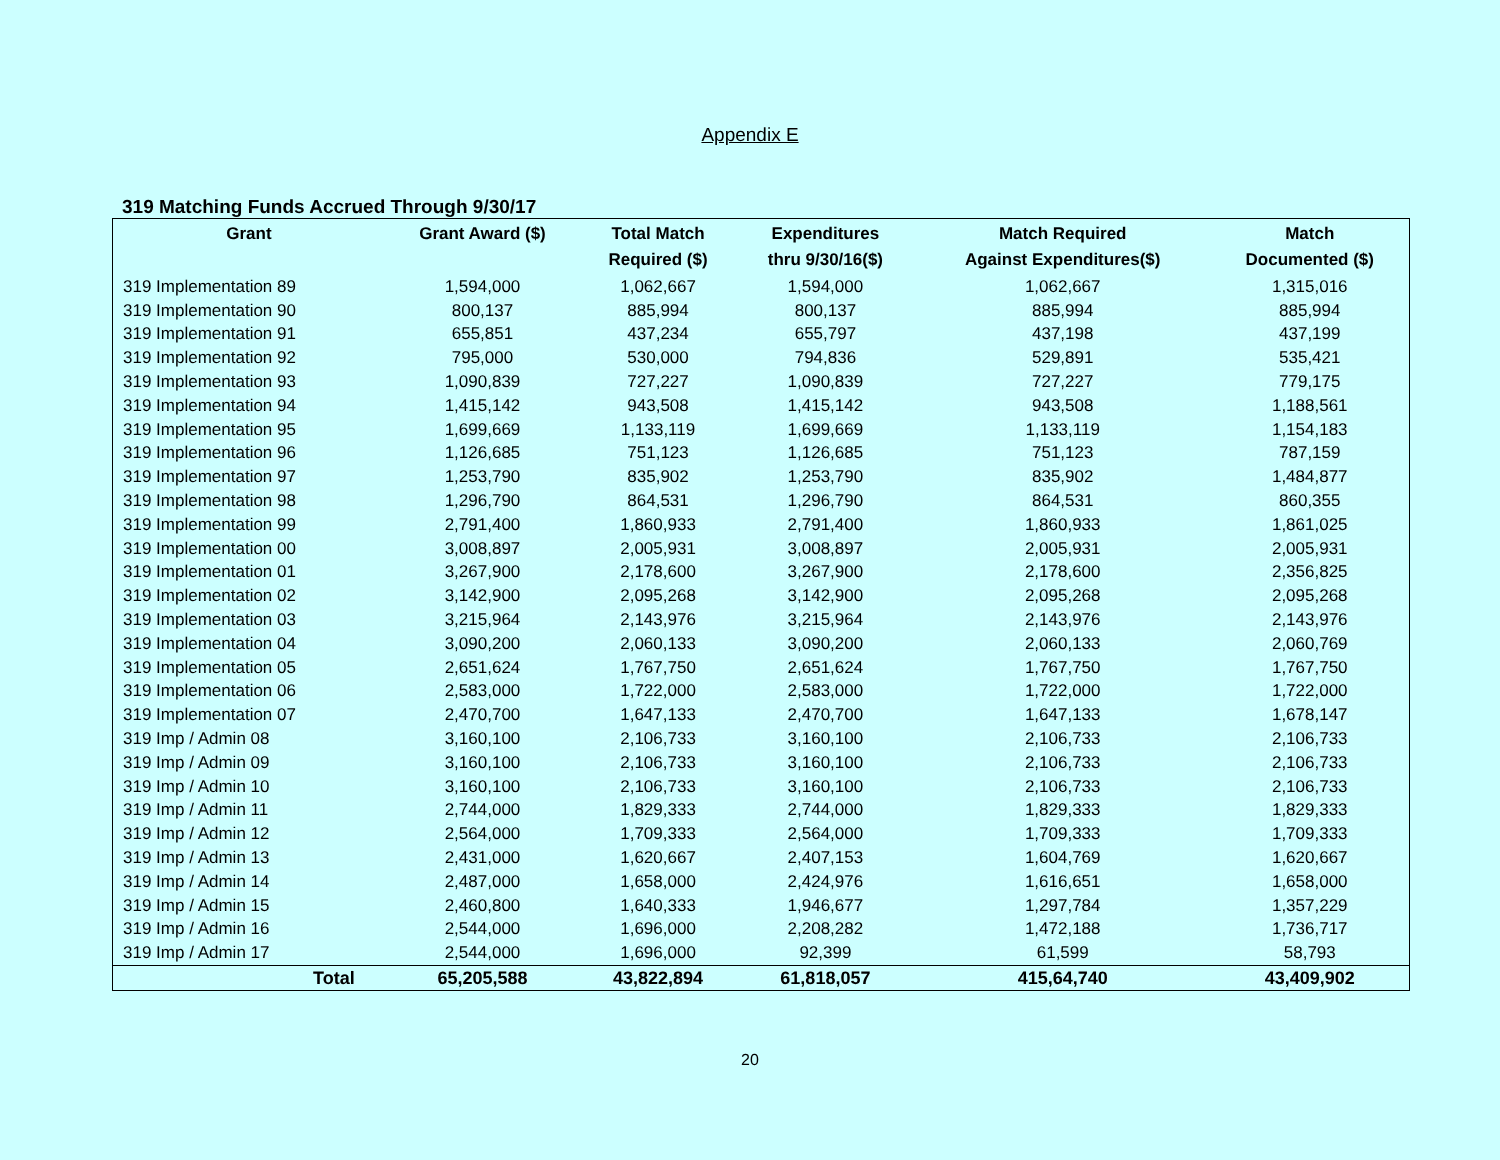Appendix E
319 Matching Funds Accrued Through 9/30/17
| Grant | Grant Award ($) | Total Match Required ($) | Expenditures thru 9/30/16($) | Match Required Against Expenditures($) | Match Documented ($) |
| --- | --- | --- | --- | --- | --- |
| 319 Implementation 89 | 1,594,000 | 1,062,667 | 1,594,000 | 1,062,667 | 1,315,016 |
| 319 Implementation 90 | 800,137 | 885,994 | 800,137 | 885,994 | 885,994 |
| 319 Implementation 91 | 655,851 | 437,234 | 655,797 | 437,198 | 437,199 |
| 319 Implementation 92 | 795,000 | 530,000 | 794,836 | 529,891 | 535,421 |
| 319 Implementation 93 | 1,090,839 | 727,227 | 1,090,839 | 727,227 | 779,175 |
| 319 Implementation 94 | 1,415,142 | 943,508 | 1,415,142 | 943,508 | 1,188,561 |
| 319 Implementation 95 | 1,699,669 | 1,133,119 | 1,699,669 | 1,133,119 | 1,154,183 |
| 319 Implementation 96 | 1,126,685 | 751,123 | 1,126,685 | 751,123 | 787,159 |
| 319 Implementation 97 | 1,253,790 | 835,902 | 1,253,790 | 835,902 | 1,484,877 |
| 319 Implementation 98 | 1,296,790 | 864,531 | 1,296,790 | 864,531 | 860,355 |
| 319 Implementation 99 | 2,791,400 | 1,860,933 | 2,791,400 | 1,860,933 | 1,861,025 |
| 319 Implementation 00 | 3,008,897 | 2,005,931 | 3,008,897 | 2,005,931 | 2,005,931 |
| 319 Implementation 01 | 3,267,900 | 2,178,600 | 3,267,900 | 2,178,600 | 2,356,825 |
| 319 Implementation 02 | 3,142,900 | 2,095,268 | 3,142,900 | 2,095,268 | 2,095,268 |
| 319 Implementation 03 | 3,215,964 | 2,143,976 | 3,215,964 | 2,143,976 | 2,143,976 |
| 319 Implementation 04 | 3,090,200 | 2,060,133 | 3,090,200 | 2,060,133 | 2,060,769 |
| 319 Implementation 05 | 2,651,624 | 1,767,750 | 2,651,624 | 1,767,750 | 1,767,750 |
| 319 Implementation 06 | 2,583,000 | 1,722,000 | 2,583,000 | 1,722,000 | 1,722,000 |
| 319 Implementation 07 | 2,470,700 | 1,647,133 | 2,470,700 | 1,647,133 | 1,678,147 |
| 319 Imp / Admin 08 | 3,160,100 | 2,106,733 | 3,160,100 | 2,106,733 | 2,106,733 |
| 319 Imp / Admin 09 | 3,160,100 | 2,106,733 | 3,160,100 | 2,106,733 | 2,106,733 |
| 319 Imp / Admin 10 | 3,160,100 | 2,106,733 | 3,160,100 | 2,106,733 | 2,106,733 |
| 319 Imp / Admin 11 | 2,744,000 | 1,829,333 | 2,744,000 | 1,829,333 | 1,829,333 |
| 319 Imp / Admin 12 | 2,564,000 | 1,709,333 | 2,564,000 | 1,709,333 | 1,709,333 |
| 319 Imp / Admin 13 | 2,431,000 | 1,620,667 | 2,407,153 | 1,604,769 | 1,620,667 |
| 319 Imp / Admin 14 | 2,487,000 | 1,658,000 | 2,424,976 | 1,616,651 | 1,658,000 |
| 319 Imp / Admin 15 | 2,460,800 | 1,640,333 | 1,946,677 | 1,297,784 | 1,357,229 |
| 319 Imp / Admin 16 | 2,544,000 | 1,696,000 | 2,208,282 | 1,472,188 | 1,736,717 |
| 319 Imp / Admin 17 | 2,544,000 | 1,696,000 | 92,399 | 61,599 | 58,793 |
| Total | 65,205,588 | 43,822,894 | 61,818,057 | 415,64,740 | 43,409,902 |
20